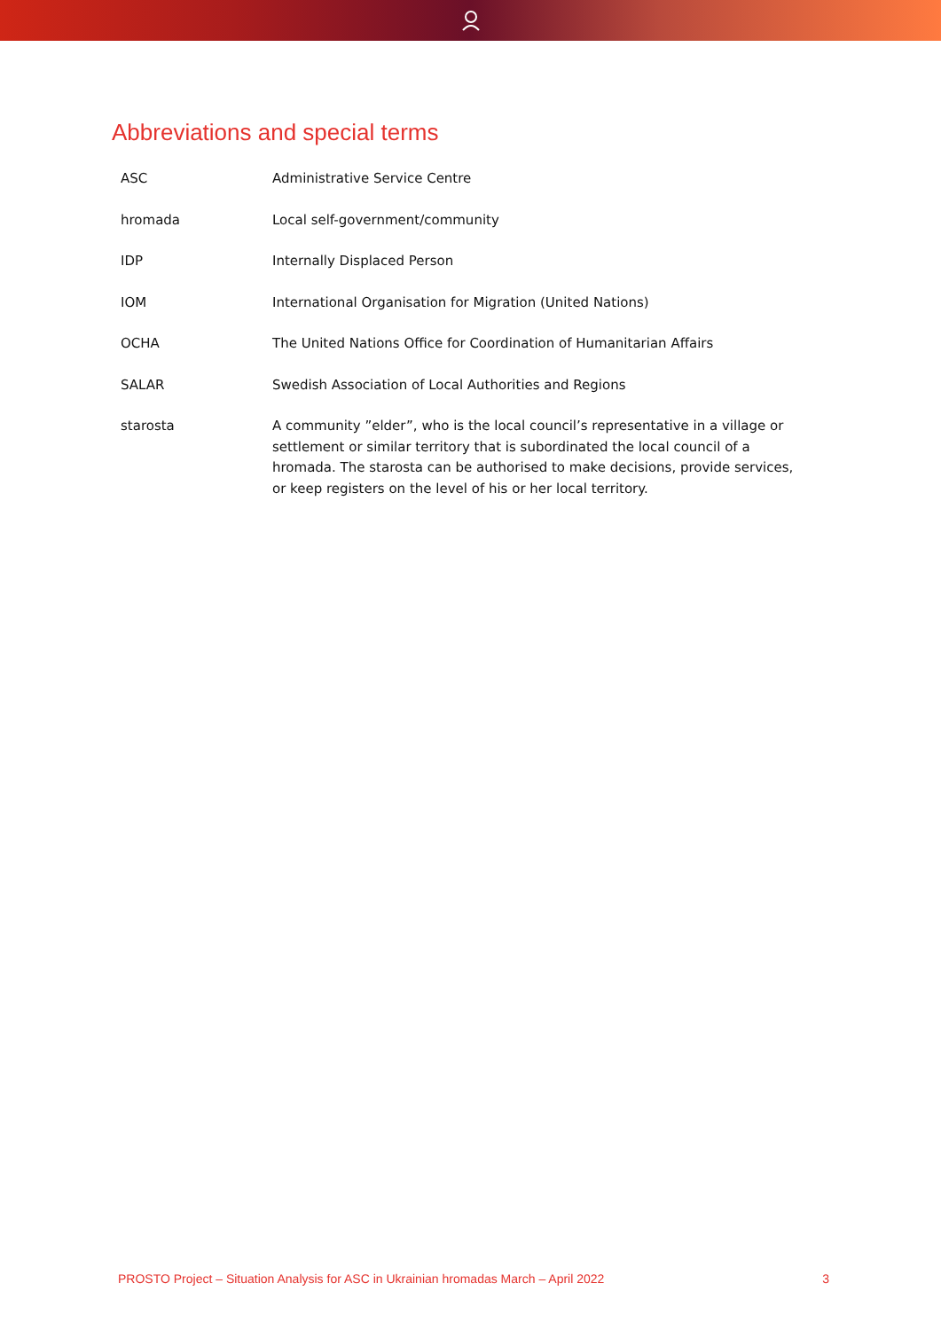Abbreviations and special terms
| ASC | Administrative Service Centre |
| hromada | Local self-government/community |
| IDP | Internally Displaced Person |
| IOM | International Organisation for Migration (United Nations) |
| OCHA | The United Nations Office for Coordination of Humanitarian Affairs |
| SALAR | Swedish Association of Local Authorities and Regions |
| starosta | A community ”elder”, who is the local council’s representative in a village or settlement or similar territory that is subordinated the local council of a hromada. The starosta can be authorised to make decisions, provide services, or keep registers on the level of his or her local territory. |
PROSTO Project – Situation Analysis for ASC in Ukrainian hromadas March – April 2022 3